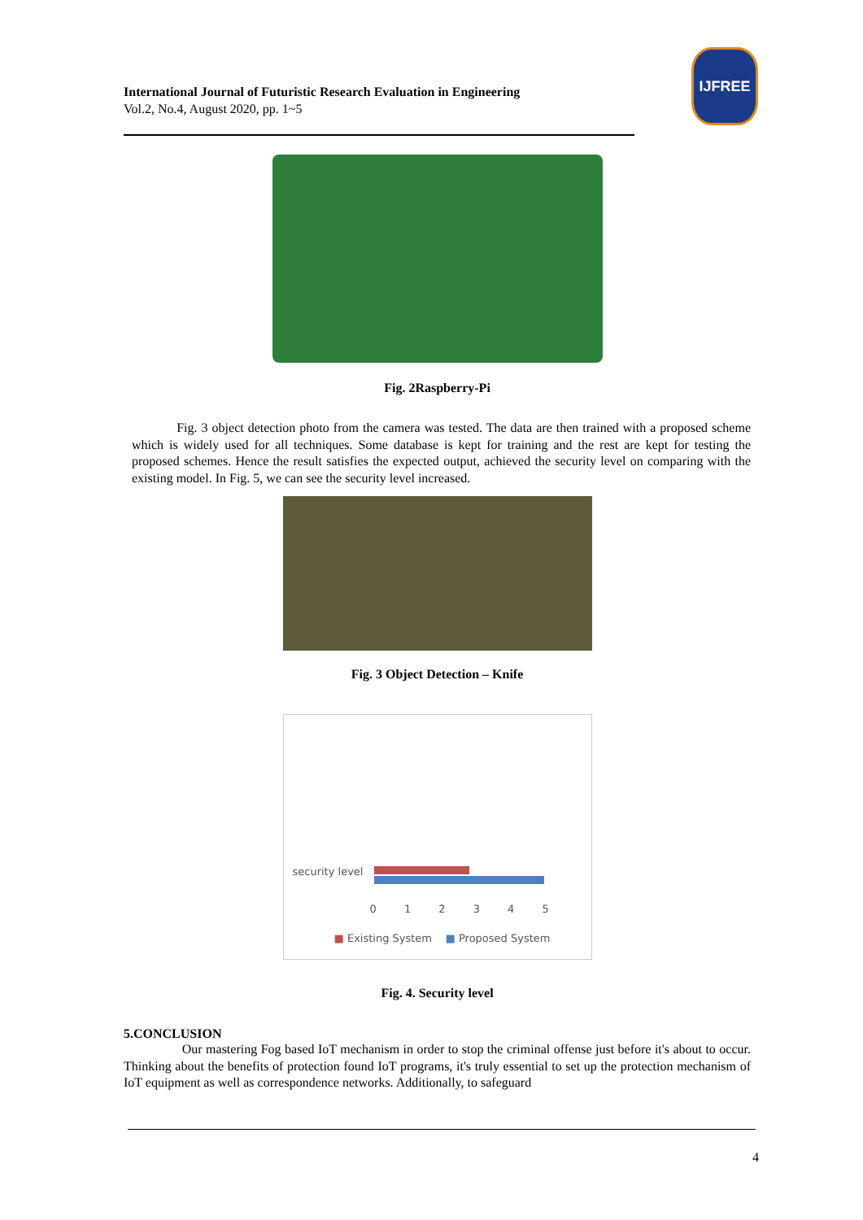International Journal of Futuristic Research Evaluation in Engineering
Vol.2, No.4, August 2020, pp. 1~5
IJFREE
Fig. 2Raspberry-Pi
Fig. 3 object detection photo from the camera was tested. The data are then trained with a proposed scheme which is widely used for all techniques. Some database is kept for training and the rest are kept for testing the proposed schemes. Hence the result satisfies the expected output, achieved the security level on comparing with the existing model. In Fig. 5, we can see the security level increased.
Fig. 3 Object Detection – Knife
security level
0 1 2 3 4 5
■ Existing System ■ Proposed System
Fig. 4. Security level
5.CONCLUSION
Our mastering Fog based IoT mechanism in order to stop the criminal offense just before it's about to occur. Thinking about the benefits of protection found IoT programs, it's truly essential to set up the protection mechanism of IoT equipment as well as correspondence networks. Additionally, to safeguard
4